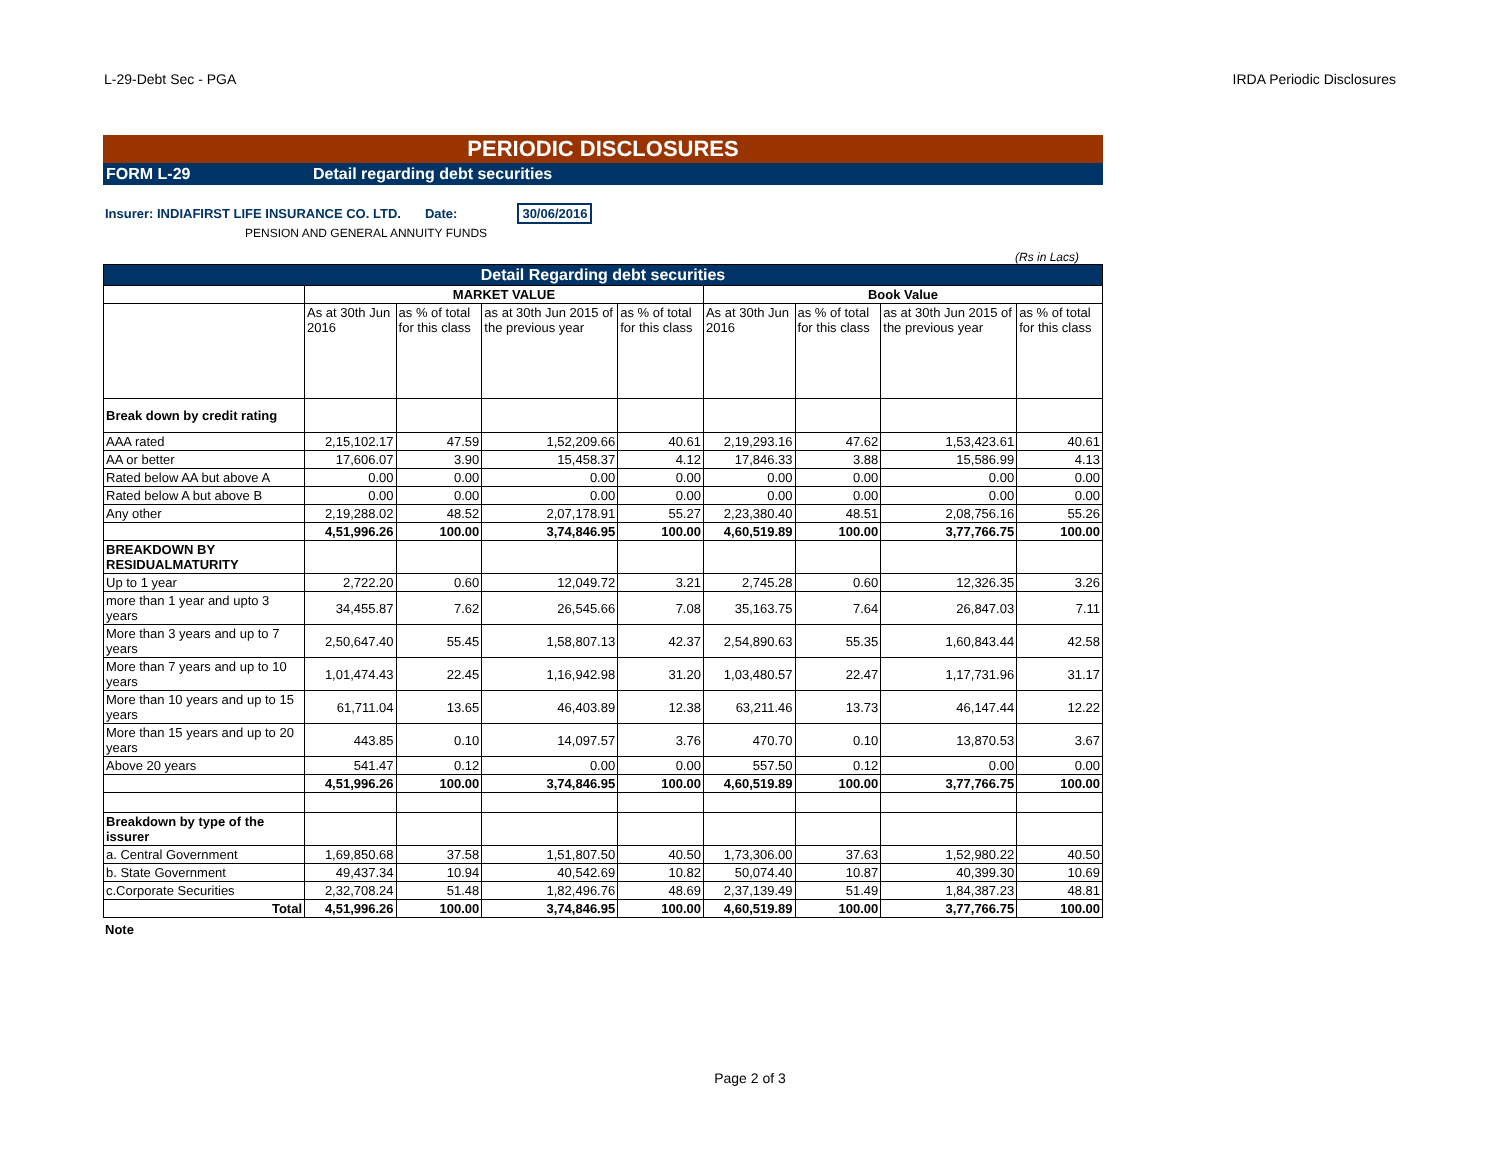L-29-Debt Sec - PGA IRDA Periodic Disclosures
PERIODIC DISCLOSURES
FORM L-29 Detail regarding debt securities
Insurer: INDIAFIRST LIFE INSURANCE CO. LTD. Date: 30/06/2016
PENSION AND GENERAL ANNUITY FUNDS
(Rs in Lacs)
| Detail Regarding debt securities | | | | | | | | |
| --- | --- | --- | --- | --- | --- | --- | --- | --- |
| | MARKET VALUE | | | | Book Value | | | |
| | As at 30th Jun 2016 | as % of total for this class | as at 30th Jun 2015 of the previous year | as % of total for this class | As at 30th Jun 2016 | as % of total for this class | as at 30th Jun 2015 of the previous year | as % of total for this class |
| Break down by credit rating | | | | | | | | |
| AAA rated | 2,15,102.17 | 47.59 | 1,52,209.66 | 40.61 | 2,19,293.16 | 47.62 | 1,53,423.61 | 40.61 |
| AA or better | 17,606.07 | 3.90 | 15,458.37 | 4.12 | 17,846.33 | 3.88 | 15,586.99 | 4.13 |
| Rated below AA but above A | 0.00 | 0.00 | 0.00 | 0.00 | 0.00 | 0.00 | 0.00 | 0.00 |
| Rated below A but above B | 0.00 | 0.00 | 0.00 | 0.00 | 0.00 | 0.00 | 0.00 | 0.00 |
| Any other | 2,19,288.02 | 48.52 | 2,07,178.91 | 55.27 | 2,23,380.40 | 48.51 | 2,08,756.16 | 55.26 |
| | 4,51,996.26 | 100.00 | 3,74,846.95 | 100.00 | 4,60,519.89 | 100.00 | 3,77,766.75 | 100.00 |
| BREAKDOWN BY RESIDUALMATURITY | | | | | | | | |
| Up to 1 year | 2,722.20 | 0.60 | 12,049.72 | 3.21 | 2,745.28 | 0.60 | 12,326.35 | 3.26 |
| more than 1 year and upto 3 years | 34,455.87 | 7.62 | 26,545.66 | 7.08 | 35,163.75 | 7.64 | 26,847.03 | 7.11 |
| More than 3 years and up to 7 years | 2,50,647.40 | 55.45 | 1,58,807.13 | 42.37 | 2,54,890.63 | 55.35 | 1,60,843.44 | 42.58 |
| More than 7 years and up to 10 years | 1,01,474.43 | 22.45 | 1,16,942.98 | 31.20 | 1,03,480.57 | 22.47 | 1,17,731.96 | 31.17 |
| More than 10 years and up to 15 years | 61,711.04 | 13.65 | 46,403.89 | 12.38 | 63,211.46 | 13.73 | 46,147.44 | 12.22 |
| More than 15 years and up to 20 years | 443.85 | 0.10 | 14,097.57 | 3.76 | 470.70 | 0.10 | 13,870.53 | 3.67 |
| Above 20 years | 541.47 | 0.12 | 0.00 | 0.00 | 557.50 | 0.12 | 0.00 | 0.00 |
| | 4,51,996.26 | 100.00 | 3,74,846.95 | 100.00 | 4,60,519.89 | 100.00 | 3,77,766.75 | 100.00 |
| Breakdown by type of the issurer | | | | | | | | |
| a. Central Government | 1,69,850.68 | 37.58 | 1,51,807.50 | 40.50 | 1,73,306.00 | 37.63 | 1,52,980.22 | 40.50 |
| b. State Government | 49,437.34 | 10.94 | 40,542.69 | 10.82 | 50,074.40 | 10.87 | 40,399.30 | 10.69 |
| c.Corporate Securities | 2,32,708.24 | 51.48 | 1,82,496.76 | 48.69 | 2,37,139.49 | 51.49 | 1,84,387.23 | 48.81 |
| Total | 4,51,996.26 | 100.00 | 3,74,846.95 | 100.00 | 4,60,519.89 | 100.00 | 3,77,766.75 | 100.00 |
Note
Page 2 of 3